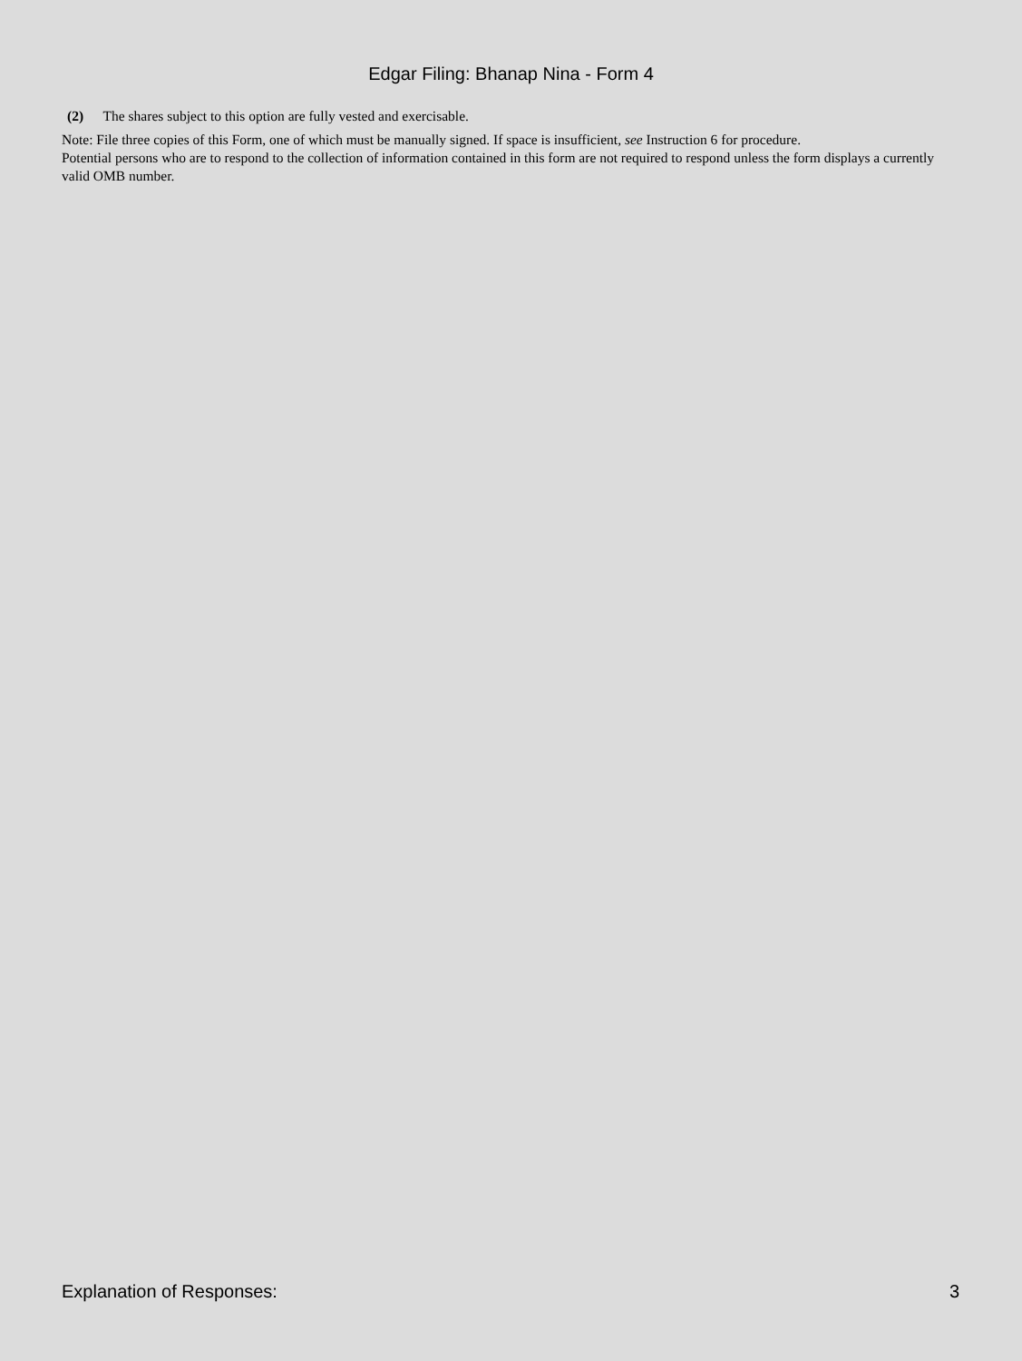Edgar Filing: Bhanap Nina - Form 4
(2) The shares subject to this option are fully vested and exercisable.
Note: File three copies of this Form, one of which must be manually signed. If space is insufficient, see Instruction 6 for procedure.
Potential persons who are to respond to the collection of information contained in this form are not required to respond unless the form displays a currently valid OMB number.
Explanation of Responses: 3